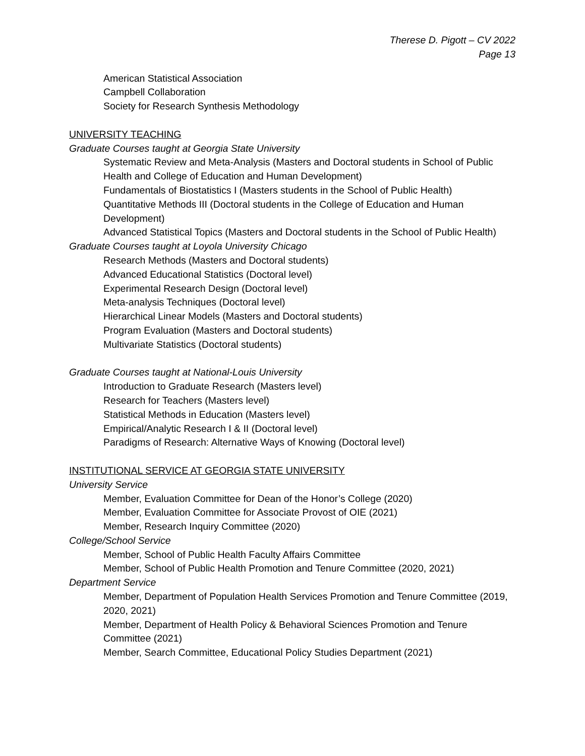Therese D. Pigott – CV 2022
Page 13
American Statistical Association
Campbell Collaboration
Society for Research Synthesis Methodology
UNIVERSITY TEACHING
Graduate Courses taught at Georgia State University
Systematic Review and Meta-Analysis (Masters and Doctoral students in School of Public Health and College of Education and Human Development)
Fundamentals of Biostatistics I (Masters students in the School of Public Health)
Quantitative Methods III (Doctoral students in the College of Education and Human Development)
Advanced Statistical Topics (Masters and Doctoral students in the School of Public Health)
Graduate Courses taught at Loyola University Chicago
Research Methods (Masters and Doctoral students)
Advanced Educational Statistics (Doctoral level)
Experimental Research Design (Doctoral level)
Meta-analysis Techniques (Doctoral level)
Hierarchical Linear Models (Masters and Doctoral students)
Program Evaluation (Masters and Doctoral students)
Multivariate Statistics (Doctoral students)
Graduate Courses taught at National-Louis University
Introduction to Graduate Research (Masters level)
Research for Teachers (Masters level)
Statistical Methods in Education (Masters level)
Empirical/Analytic Research I & II (Doctoral level)
Paradigms of Research: Alternative Ways of Knowing (Doctoral level)
INSTITUTIONAL SERVICE AT GEORGIA STATE UNIVERSITY
University Service
Member, Evaluation Committee for Dean of the Honor’s College (2020)
Member, Evaluation Committee for Associate Provost of OIE (2021)
Member, Research Inquiry Committee (2020)
College/School Service
Member, School of Public Health Faculty Affairs Committee
Member, School of Public Health Promotion and Tenure Committee (2020, 2021)
Department Service
Member, Department of Population Health Services Promotion and Tenure Committee (2019, 2020, 2021)
Member, Department of Health Policy & Behavioral Sciences Promotion and Tenure Committee (2021)
Member, Search Committee, Educational Policy Studies Department (2021)